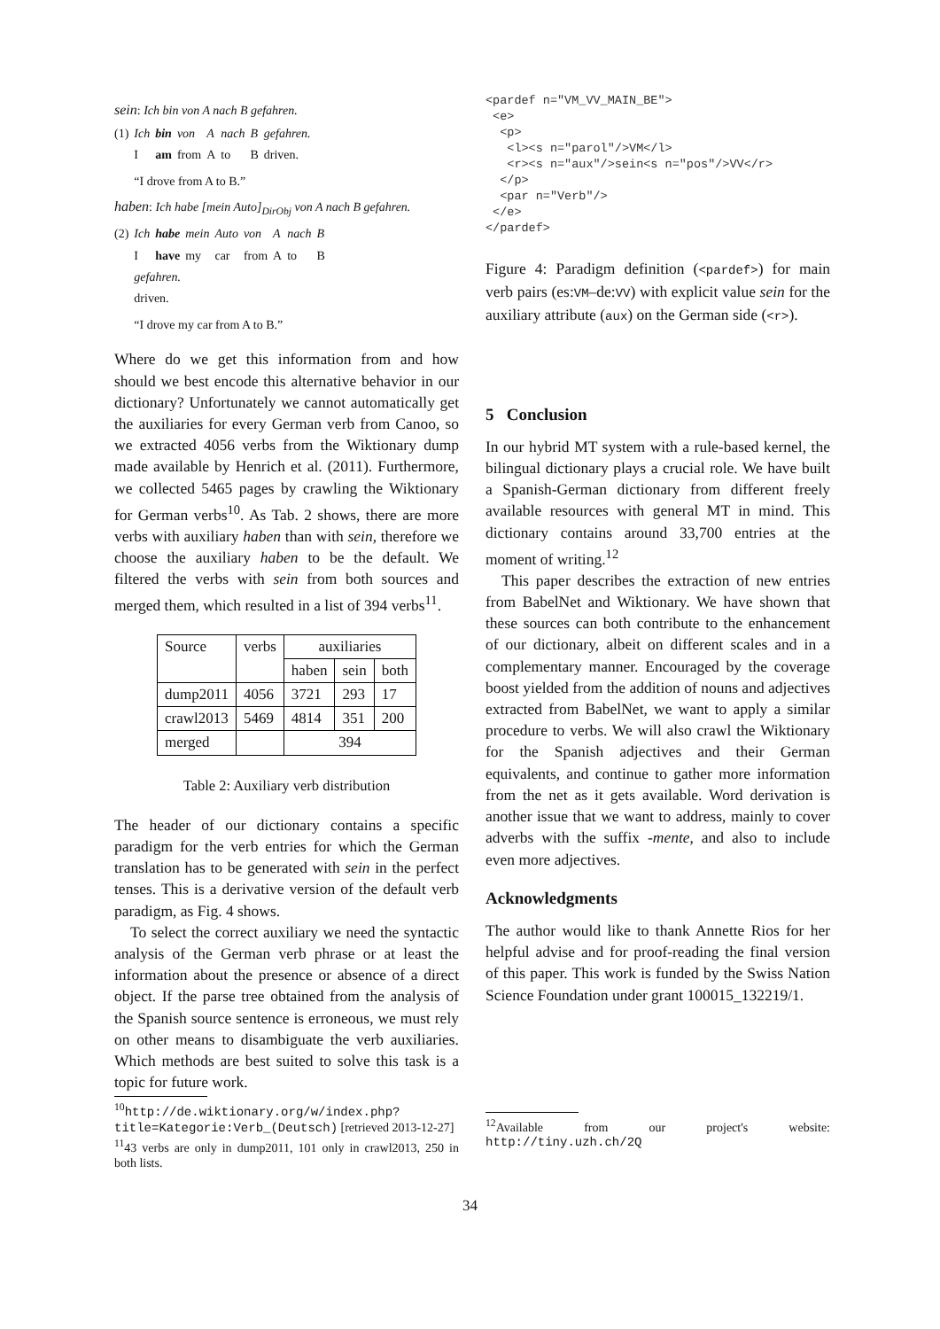sein: Ich bin von A nach B gefahren.
| (1) | Ich I | bin am | von from | A A | nach to | B B | gefahren. driven. |
| | “I drove from A to B.” | | | | | | |
haben: Ich habe [mein Auto]<sub>DirObj</sub> von A nach B gefahren.
| (2) | Ich I | habe have | mein my | Auto car | von from | A A | nach to | B B |
| | gefahren. driven. | | | | | | | |
| | “I drove my car from A to B.” | | | | | | | |
Where do we get this information from and how should we best encode this alternative behavior in our dictionary? Unfortunately we cannot automatically get the auxiliaries for every German verb from Canoo, so we extracted 4056 verbs from the Wiktionary dump made available by Henrich et al. (2011). Furthermore, we collected 5465 pages by crawling the Wiktionary for German verbs<sup>10</sup>. As Tab. 2 shows, there are more verbs with auxiliary haben than with sein, therefore we choose the auxiliary haben to be the default. We filtered the verbs with sein from both sources and merged them, which resulted in a list of 394 verbs<sup>11</sup>.
| Source | verbs | auxiliaries | | |
| --- | --- | --- | --- | --- |
| | | haben | sein | both |
| dump2011 | 4056 | 3721 | 293 | 17 |
| crawl2013 | 5469 | 4814 | 351 | 200 |
| merged | | 394 | | |
Table 2: Auxiliary verb distribution
The header of our dictionary contains a specific paradigm for the verb entries for which the German translation has to be generated with sein in the perfect tenses. This is a derivative version of the default verb paradigm, as Fig. 4 shows.
To select the correct auxiliary we need the syntactic analysis of the German verb phrase or at least the information about the presence or absence of a direct object. If the parse tree obtained from the analysis of the Spanish source sentence is erroneous, we must rely on other means to disambiguate the verb auxiliaries. Which methods are best suited to solve this task is a topic for future work.
<sup>10</sup> http://de.wiktionary.org/w/index.php? title=Kategorie:Verb_(Deutsch) [retrieved 2013-12-27]
<sup>11</sup> 43 verbs are only in dump2011, 101 only in crawl2013, 250 in both lists.
<pardef n="VM_VV_MAIN_BE">
 <e>
  <p>
   <l><s n="parol"/>VM</l>
   <r><s n="aux"/>sein<s n="pos"/>VV</r>
  </p>
  <par n="Verb"/>
 </e>
</pardef>
Figure 4: Paradigm definition (<pardef>) for main verb pairs (es:VM–de:VV) with explicit value sein for the auxiliary attribute (aux) on the German side (<r>).
5 Conclusion
In our hybrid MT system with a rule-based kernel, the bilingual dictionary plays a crucial role. We have built a Spanish-German dictionary from different freely available resources with general MT in mind. This dictionary contains around 33,700 entries at the moment of writing.<sup>12</sup>
This paper describes the extraction of new entries from BabelNet and Wiktionary. We have shown that these sources can both contribute to the enhancement of our dictionary, albeit on different scales and in a complementary manner. Encouraged by the coverage boost yielded from the addition of nouns and adjectives extracted from BabelNet, we want to apply a similar procedure to verbs. We will also crawl the Wiktionary for the Spanish adjectives and their German equivalents, and continue to gather more information from the net as it gets available. Word derivation is another issue that we want to address, mainly to cover adverbs with the suffix -mente, and also to include even more adjectives.
Acknowledgments
The author would like to thank Annette Rios for her helpful advise and for proof-reading the final version of this paper. This work is funded by the Swiss Nation Science Foundation under grant 100015_132219/1.
<sup>12</sup> Available from our project's website: http://tiny.uzh.ch/2Q
34